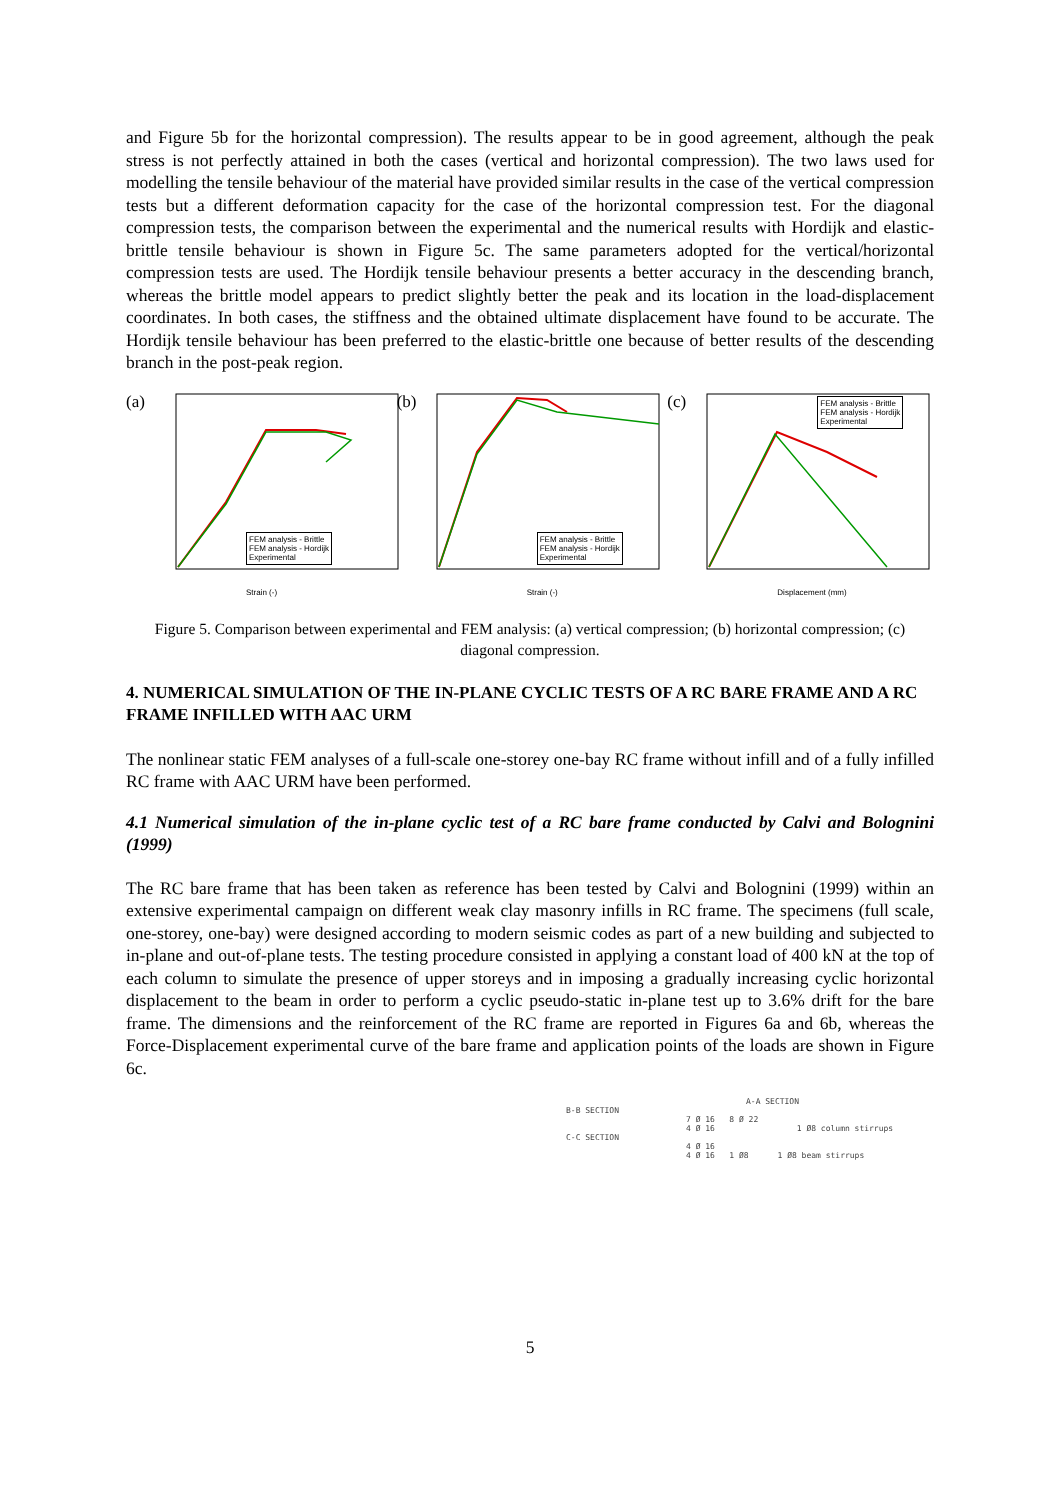and Figure 5b for the horizontal compression). The results appear to be in good agreement, although the peak stress is not perfectly attained in both the cases (vertical and horizontal compression). The two laws used for modelling the tensile behaviour of the material have provided similar results in the case of the vertical compression tests but a different deformation capacity for the case of the horizontal compression test. For the diagonal compression tests, the comparison between the experimental and the numerical results with Hordijk and elastic-brittle tensile behaviour is shown in Figure 5c. The same parameters adopted for the vertical/horizontal compression tests are used. The Hordijk tensile behaviour presents a better accuracy in the descending branch, whereas the brittle model appears to predict slightly better the peak and its location in the load-displacement coordinates. In both cases, the stiffness and the obtained ultimate displacement have found to be accurate. The Hordijk tensile behaviour has been preferred to the elastic-brittle one because of better results of the descending branch in the post-peak region.
(a)
FEM analysis - Brittle
FEM analysis - Hordijk
Experimental
Strain (-)
(b)
FEM analysis - Brittle
FEM analysis - Hordijk
Experimental
Strain (-)
(c)
FEM analysis - Brittle
FEM analysis - Hordijk
Experimental
Displacement (mm)
Figure 5. Comparison between experimental and FEM analysis: (a) vertical compression; (b) horizontal compression; (c) diagonal compression.
4. NUMERICAL SIMULATION OF THE IN-PLANE CYCLIC TESTS OF A RC BARE FRAME AND A RC FRAME INFILLED WITH AAC URM
The nonlinear static FEM analyses of a full-scale one-storey one-bay RC frame without infill and of a fully infilled RC frame with AAC URM have been performed.
4.1 Numerical simulation of the in-plane cyclic test of a RC bare frame conducted by Calvi and Bolognini (1999)
The RC bare frame that has been taken as reference has been tested by Calvi and Bolognini (1999) within an extensive experimental campaign on different weak clay masonry infills in RC frame. The specimens (full scale, one-storey, one-bay) were designed according to modern seismic codes as part of a new building and subjected to in-plane and out-of-plane tests. The testing procedure consisted in applying a constant load of 400 kN at the top of each column to simulate the presence of upper storeys and in imposing a gradually increasing cyclic horizontal displacement to the beam in order to perform a cyclic pseudo-static in-plane test up to 3.6% drift for the bare frame. The dimensions and the reinforcement of the RC frame are reported in Figures 6a and 6b, whereas the Force-Displacement experimental curve of the bare frame and application points of the loads are shown in Figure 6c.
A-A SECTION
B-B SECTION
7 Ø 16 8 Ø 22
4 Ø 16 1 Ø8 column stirrups
C-C SECTION
4 Ø 16
4 Ø 16 1 Ø8 1 Ø8 beam stirrups
5